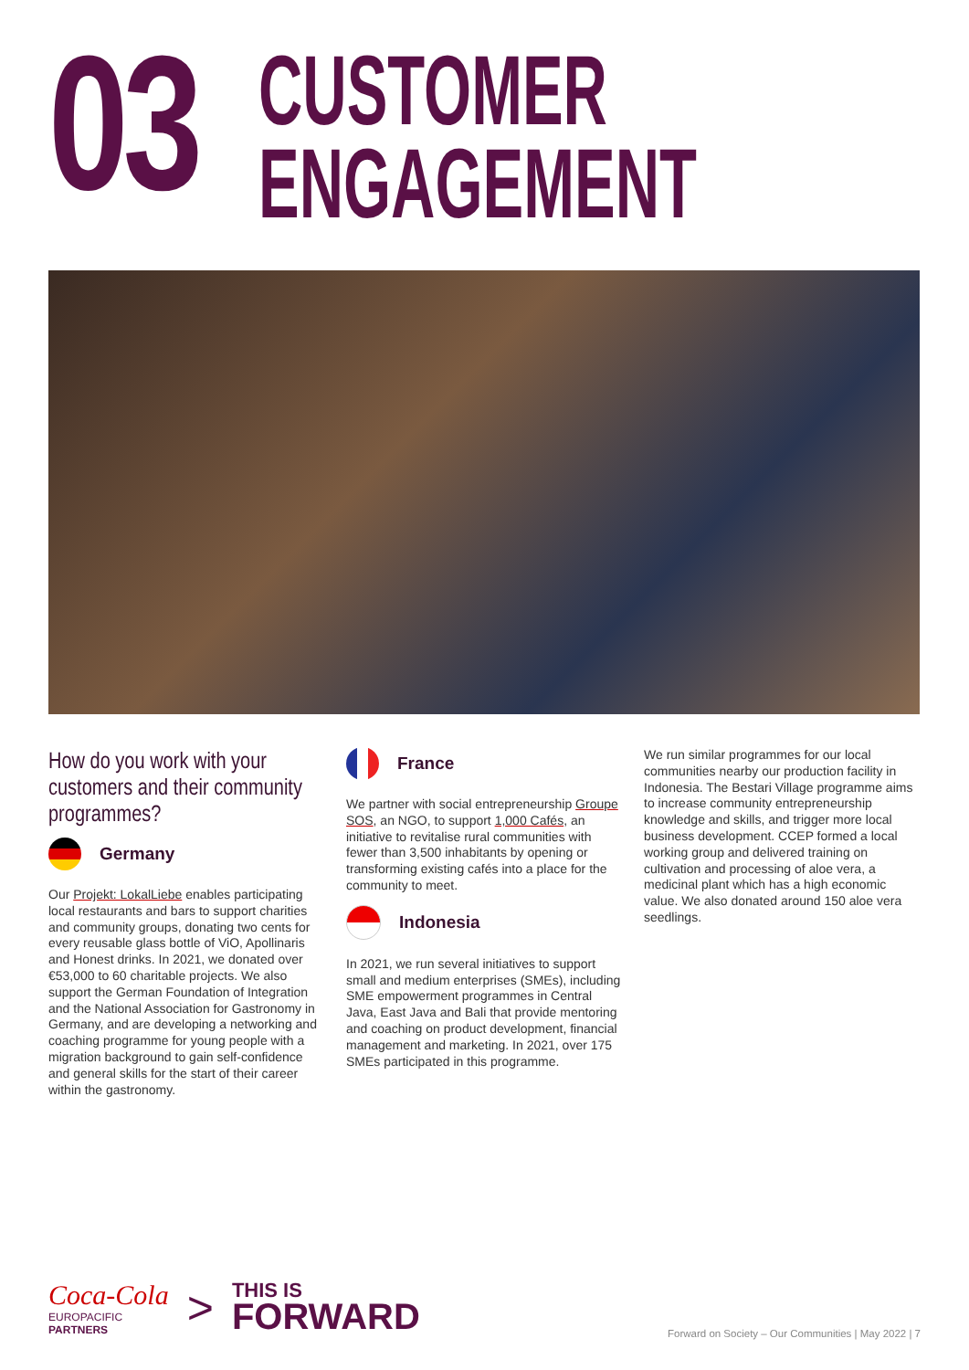03
CUSTOMER
ENGAGEMENT
How do you work with your customers and their community programmes?
Germany
Our Projekt: LokalLiebe enables participating local restaurants and bars to support charities and community groups, donating two cents for every reusable glass bottle of ViO, Apollinaris and Honest drinks. In 2021, we donated over €53,000 to 60 charitable projects. We also support the German Foundation of Integration and the National Association for Gastronomy in Germany, and are developing a networking and coaching programme for young people with a migration background to gain self-confidence and general skills for the start of their career within the gastronomy.
France
We partner with social entrepreneurship Groupe SOS, an NGO, to support 1,000 Cafés, an initiative to revitalise rural communities with fewer than 3,500 inhabitants by opening or transforming existing cafés into a place for the community to meet.
Indonesia
In 2021, we run several initiatives to support small and medium enterprises (SMEs), including SME empowerment programmes in Central Java, East Java and Bali that provide mentoring and coaching on product development, financial management and marketing. In 2021, over 175 SMEs participated in this programme.
We run similar programmes for our local communities nearby our production facility in Indonesia. The Bestari Village programme aims to increase community entrepreneurship knowledge and skills, and trigger more local business development. CCEP formed a local working group and delivered training on cultivation and processing of aloe vera, a medicinal plant which has a high economic value. We also donated around 150 aloe vera seedlings.
Coca-Cola
EUROPACIFIC
PARTNERS
>
THIS IS
FORWARD
Forward on Society – Our Communities | May 2022 | 7